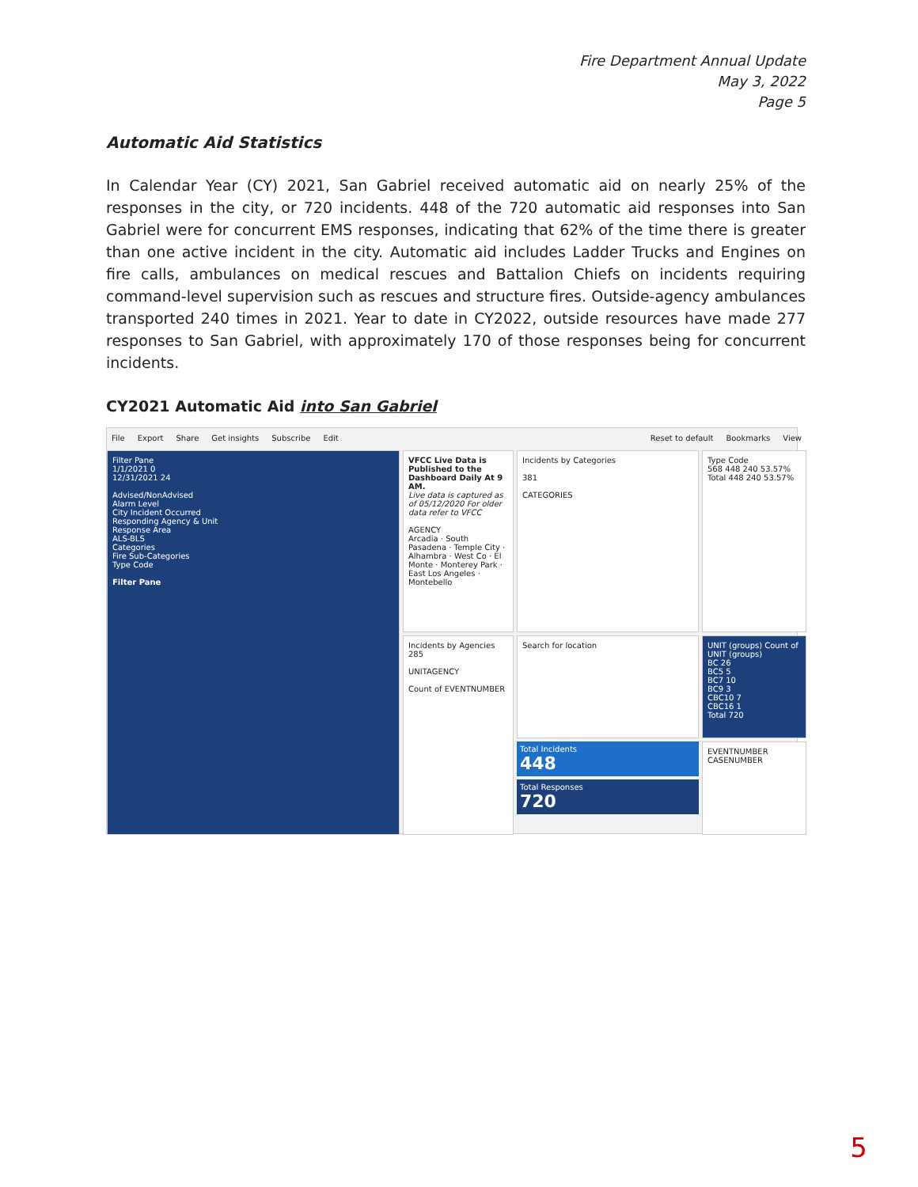Fire Department Annual Update
May 3, 2022
Page 5
Automatic Aid Statistics
In Calendar Year (CY) 2021, San Gabriel received automatic aid on nearly 25% of the responses in the city, or 720 incidents. 448 of the 720 automatic aid responses into San Gabriel were for concurrent EMS responses, indicating that 62% of the time there is greater than one active incident in the city. Automatic aid includes Ladder Trucks and Engines on fire calls, ambulances on medical rescues and Battalion Chiefs on incidents requiring command-level supervision such as rescues and structure fires. Outside-agency ambulances transported 240 times in 2021. Year to date in CY2022, outside resources have made 277 responses to San Gabriel, with approximately 170 of those responses being for concurrent incidents.
CY2021 Automatic Aid into San Gabriel
File Export Share Get insights Subscribe Edit Reset to default Bookmarks View
VFCC Live Data is Published to the Dashboard Daily At 9 AM.
Live data is captured as of 05/12/2020 For older data refer to VFCC
AGENCY
Arcadia · South Pasadena · Temple City · Alhambra · West Co · El Monte · Monterey Park · East Los Angeles · Montebello
Incidents by Categories
381
CATEGORIES
Type Code
568 448 240 53.57%
Total 448 240 53.57%
Filter Pane
1/1/2021 0
12/31/2021 24
Advised/NonAdvised
Alarm Level
City Incident Occurred
Responding Agency & Unit
Response Area
ALS-BLS
Categories
Fire Sub-Categories
Type Code
Filter Pane
Search for location
UNIT (groups) Count of UNIT (groups)
BC 26
BC5 5
BC7 10
BC9 3
CBC10 7
CBC16 1
Total 720
Incidents by Agencies
285
UNITAGENCY
Count of EVENTNUMBER
Total Incidents
448
Total Responses
720
EVENTNUMBER CASENUMBER
5